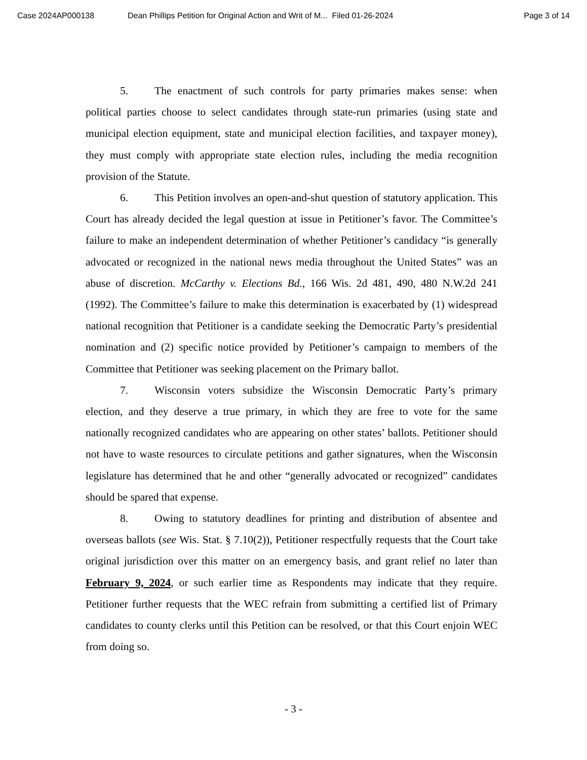Case 2024AP000138 Dean Phillips Petition for Original Action and Writ of M... Filed 01-26-2024 Page 3 of 14
5. The enactment of such controls for party primaries makes sense: when political parties choose to select candidates through state-run primaries (using state and municipal election equipment, state and municipal election facilities, and taxpayer money), they must comply with appropriate state election rules, including the media recognition provision of the Statute.
6. This Petition involves an open-and-shut question of statutory application. This Court has already decided the legal question at issue in Petitioner’s favor. The Committee’s failure to make an independent determination of whether Petitioner’s candidacy “is generally advocated or recognized in the national news media throughout the United States” was an abuse of discretion. McCarthy v. Elections Bd., 166 Wis. 2d 481, 490, 480 N.W.2d 241 (1992). The Committee’s failure to make this determination is exacerbated by (1) widespread national recognition that Petitioner is a candidate seeking the Democratic Party’s presidential nomination and (2) specific notice provided by Petitioner’s campaign to members of the Committee that Petitioner was seeking placement on the Primary ballot.
7. Wisconsin voters subsidize the Wisconsin Democratic Party’s primary election, and they deserve a true primary, in which they are free to vote for the same nationally recognized candidates who are appearing on other states’ ballots. Petitioner should not have to waste resources to circulate petitions and gather signatures, when the Wisconsin legislature has determined that he and other “generally advocated or recognized” candidates should be spared that expense.
8. Owing to statutory deadlines for printing and distribution of absentee and overseas ballots (see Wis. Stat. § 7.10(2)), Petitioner respectfully requests that the Court take original jurisdiction over this matter on an emergency basis, and grant relief no later than February 9, 2024, or such earlier time as Respondents may indicate that they require. Petitioner further requests that the WEC refrain from submitting a certified list of Primary candidates to county clerks until this Petition can be resolved, or that this Court enjoin WEC from doing so.
- 3 -